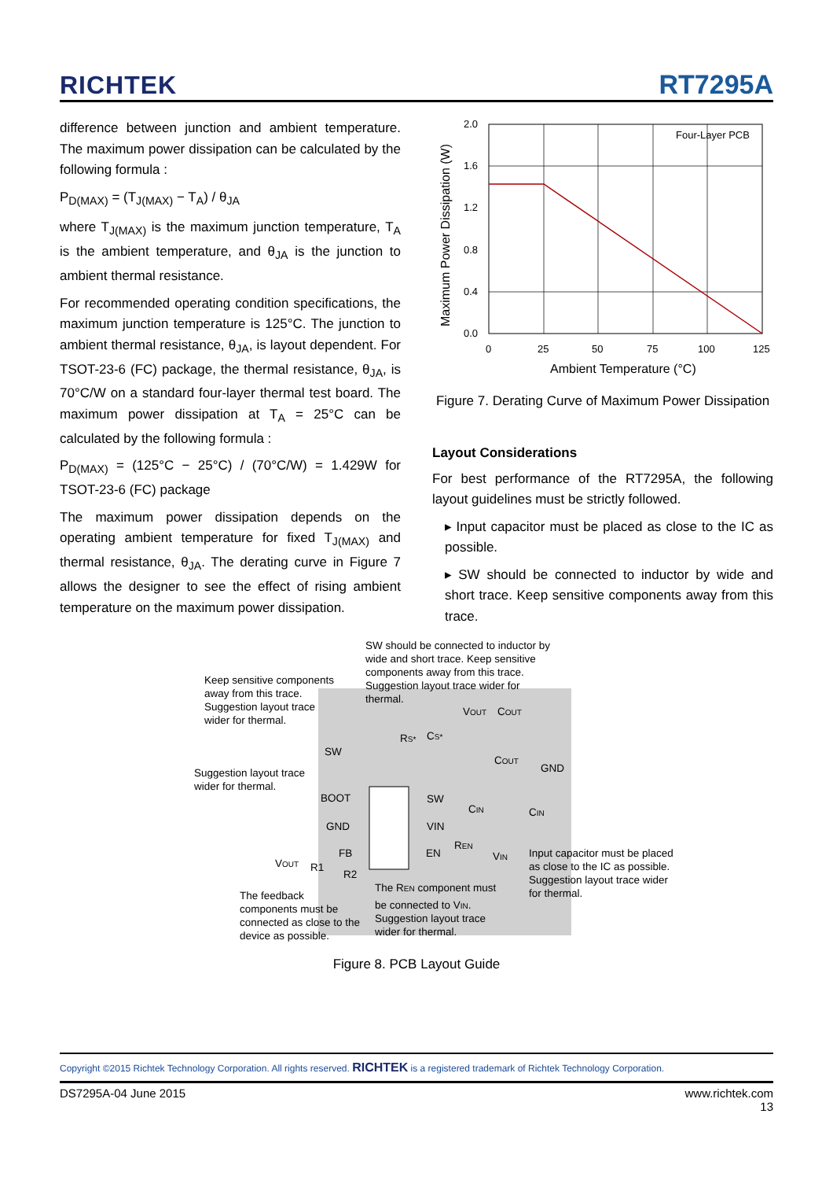RICHTEK
RT7295A
difference between junction and ambient temperature. The maximum power dissipation can be calculated by the following formula :
P<sub>D(MAX)</sub> = (T<sub>J(MAX)</sub> − T<sub>A</sub>) / θ<sub>JA</sub>
where T<sub>J(MAX)</sub> is the maximum junction temperature, T<sub>A</sub> is the ambient temperature, and θ<sub>JA</sub> is the junction to ambient thermal resistance.
For recommended operating condition specifications, the maximum junction temperature is 125°C. The junction to ambient thermal resistance, θ<sub>JA</sub>, is layout dependent. For TSOT-23-6 (FC) package, the thermal resistance, θ<sub>JA</sub>, is 70°C/W on a standard four-layer thermal test board. The maximum power dissipation at T<sub>A</sub> = 25°C can be calculated by the following formula :
P<sub>D(MAX)</sub> = (125°C − 25°C) / (70°C/W) = 1.429W for TSOT-23-6 (FC) package
The maximum power dissipation depends on the operating ambient temperature for fixed T<sub>J(MAX)</sub> and thermal resistance, θ<sub>JA</sub>. The derating curve in Figure 7 allows the designer to see the effect of rising ambient temperature on the maximum power dissipation.
Four-Layer PCB
2.0
1.6
1.2
0.8
0.4
0.0
0
25
50
75
100
125
Ambient Temperature (°C)
Maximum Power Dissipation (W)
Figure 7. Derating Curve of Maximum Power Dissipation
Layout Considerations
For best performance of the RT7295A, the following layout guidelines must be strictly followed.
▸ Input capacitor must be placed as close to the IC as possible.
▸ SW should be connected to inductor by wide and short trace. Keep sensitive components away from this trace.
SW should be connected to inductor by
wide and short trace. Keep sensitive
components away from this trace.
Suggestion layout trace wider for
thermal.
Keep sensitive components
away from this trace.
Suggestion layout trace
wider for thermal.
Suggestion layout trace
wider for thermal.
SW
BOOT
GND
FB
SW
VIN
EN
RS*
CS*
VOUT
COUT
COUT
GND
CIN
CIN
REN
VIN
VOUT
R1
R2
Input capacitor must be placed
as close to the IC as possible.
Suggestion layout trace wider
for thermal.
The REN component must
be connected to VIN.
Suggestion layout trace
wider for thermal.
The feedback
components must be
connected as close to the
device as possible.
Figure 8. PCB Layout Guide
Copyright ©2015 Richtek Technology Corporation. All rights reserved. RICHTEK is a registered trademark of Richtek Technology Corporation.
DS7295A-04 June 2015 www.richtek.com
13